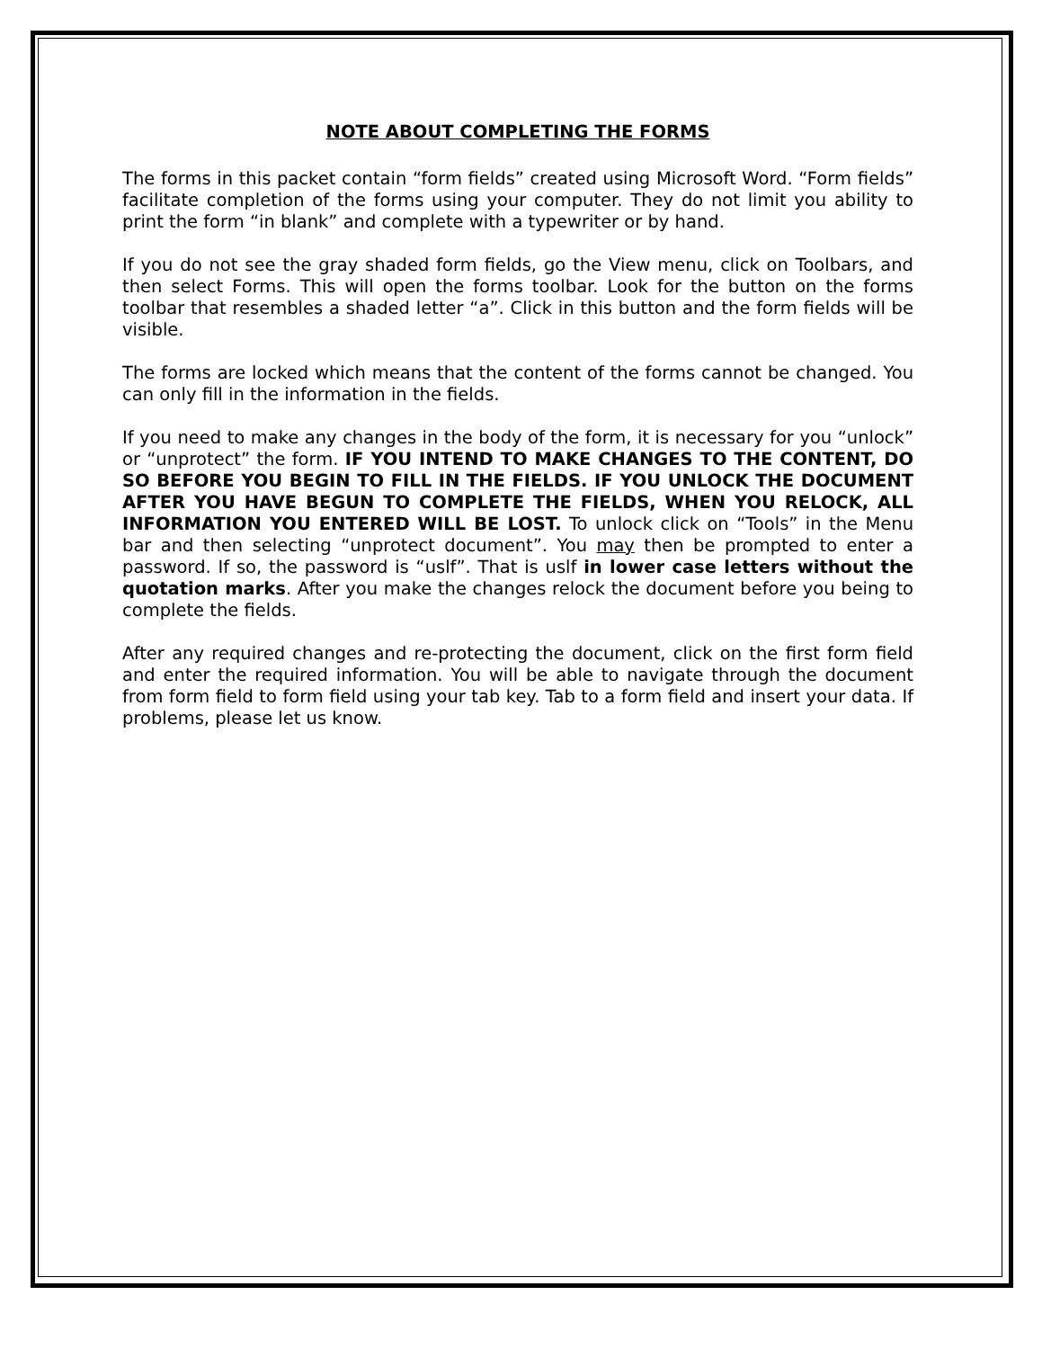NOTE ABOUT COMPLETING THE FORMS
The forms in this packet contain “form fields” created using Microsoft Word. “Form fields” facilitate completion of the forms using your computer. They do not limit you ability to print the form “in blank” and complete with a typewriter or by hand.
If you do not see the gray shaded form fields, go the View menu, click on Toolbars, and then select Forms. This will open the forms toolbar. Look for the button on the forms toolbar that resembles a shaded letter “a”. Click in this button and the form fields will be visible.
The forms are locked which means that the content of the forms cannot be changed. You can only fill in the information in the fields.
If you need to make any changes in the body of the form, it is necessary for you “unlock” or “unprotect” the form. IF YOU INTEND TO MAKE CHANGES TO THE CONTENT, DO SO BEFORE YOU BEGIN TO FILL IN THE FIELDS. IF YOU UNLOCK THE DOCUMENT AFTER YOU HAVE BEGUN TO COMPLETE THE FIELDS, WHEN YOU RELOCK, ALL INFORMATION YOU ENTERED WILL BE LOST. To unlock click on “Tools” in the Menu bar and then selecting “unprotect document”. You may then be prompted to enter a password. If so, the password is “uslf”. That is uslf in lower case letters without the quotation marks. After you make the changes relock the document before you being to complete the fields.
After any required changes and re-protecting the document, click on the first form field and enter the required information. You will be able to navigate through the document from form field to form field using your tab key. Tab to a form field and insert your data. If problems, please let us know.